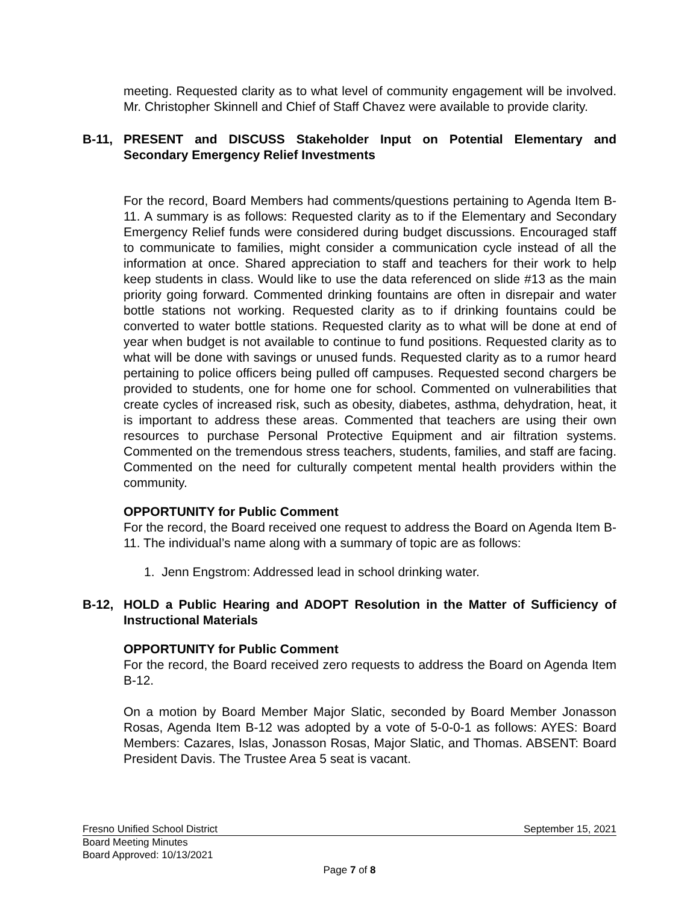meeting. Requested clarity as to what level of community engagement will be involved. Mr. Christopher Skinnell and Chief of Staff Chavez were available to provide clarity.
B-11, PRESENT and DISCUSS Stakeholder Input on Potential Elementary and Secondary Emergency Relief Investments
For the record, Board Members had comments/questions pertaining to Agenda Item B-11. A summary is as follows: Requested clarity as to if the Elementary and Secondary Emergency Relief funds were considered during budget discussions. Encouraged staff to communicate to families, might consider a communication cycle instead of all the information at once. Shared appreciation to staff and teachers for their work to help keep students in class. Would like to use the data referenced on slide #13 as the main priority going forward. Commented drinking fountains are often in disrepair and water bottle stations not working. Requested clarity as to if drinking fountains could be converted to water bottle stations. Requested clarity as to what will be done at end of year when budget is not available to continue to fund positions. Requested clarity as to what will be done with savings or unused funds. Requested clarity as to a rumor heard pertaining to police officers being pulled off campuses. Requested second chargers be provided to students, one for home one for school. Commented on vulnerabilities that create cycles of increased risk, such as obesity, diabetes, asthma, dehydration, heat, it is important to address these areas. Commented that teachers are using their own resources to purchase Personal Protective Equipment and air filtration systems. Commented on the tremendous stress teachers, students, families, and staff are facing. Commented on the need for culturally competent mental health providers within the community.
OPPORTUNITY for Public Comment
For the record, the Board received one request to address the Board on Agenda Item B-11. The individual’s name along with a summary of topic are as follows:
1. Jenn Engstrom: Addressed lead in school drinking water.
B-12, HOLD a Public Hearing and ADOPT Resolution in the Matter of Sufficiency of Instructional Materials
OPPORTUNITY for Public Comment
For the record, the Board received zero requests to address the Board on Agenda Item B-12.
On a motion by Board Member Major Slatic, seconded by Board Member Jonasson Rosas, Agenda Item B-12 was adopted by a vote of 5-0-0-1 as follows: AYES: Board Members: Cazares, Islas, Jonasson Rosas, Major Slatic, and Thomas. ABSENT: Board President Davis. The Trustee Area 5 seat is vacant.
Fresno Unified School District September 15, 2021
Board Meeting Minutes
Board Approved: 10/13/2021
Page 7 of 8